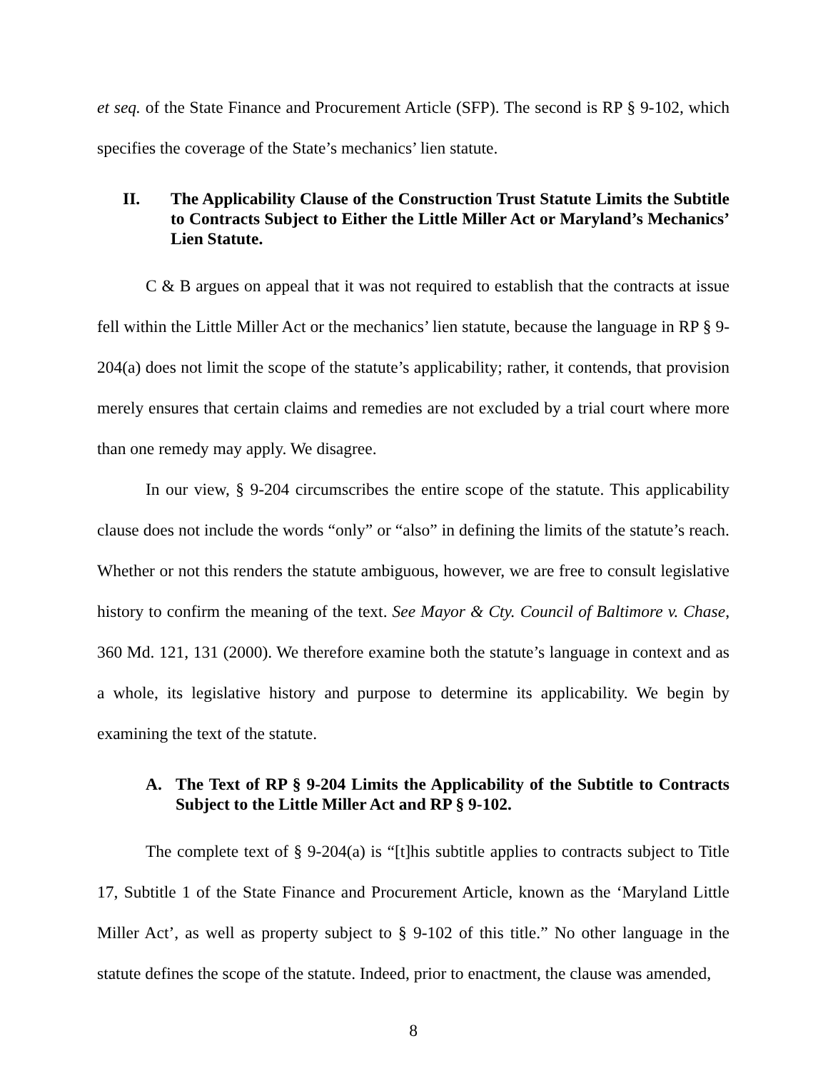et seq. of the State Finance and Procurement Article (SFP). The second is RP § 9-102, which specifies the coverage of the State’s mechanics’ lien statute.
II. The Applicability Clause of the Construction Trust Statute Limits the Subtitle to Contracts Subject to Either the Little Miller Act or Maryland’s Mechanics’ Lien Statute.
C & B argues on appeal that it was not required to establish that the contracts at issue fell within the Little Miller Act or the mechanics’ lien statute, because the language in RP § 9-204(a) does not limit the scope of the statute’s applicability; rather, it contends, that provision merely ensures that certain claims and remedies are not excluded by a trial court where more than one remedy may apply. We disagree.
In our view, § 9-204 circumscribes the entire scope of the statute. This applicability clause does not include the words “only” or “also” in defining the limits of the statute’s reach. Whether or not this renders the statute ambiguous, however, we are free to consult legislative history to confirm the meaning of the text. See Mayor & Cty. Council of Baltimore v. Chase, 360 Md. 121, 131 (2000). We therefore examine both the statute’s language in context and as a whole, its legislative history and purpose to determine its applicability. We begin by examining the text of the statute.
A. The Text of RP § 9-204 Limits the Applicability of the Subtitle to Contracts Subject to the Little Miller Act and RP § 9-102.
The complete text of § 9-204(a) is “[t]his subtitle applies to contracts subject to Title 17, Subtitle 1 of the State Finance and Procurement Article, known as the ‘Maryland Little Miller Act’, as well as property subject to § 9-102 of this title.” No other language in the statute defines the scope of the statute. Indeed, prior to enactment, the clause was amended,
8